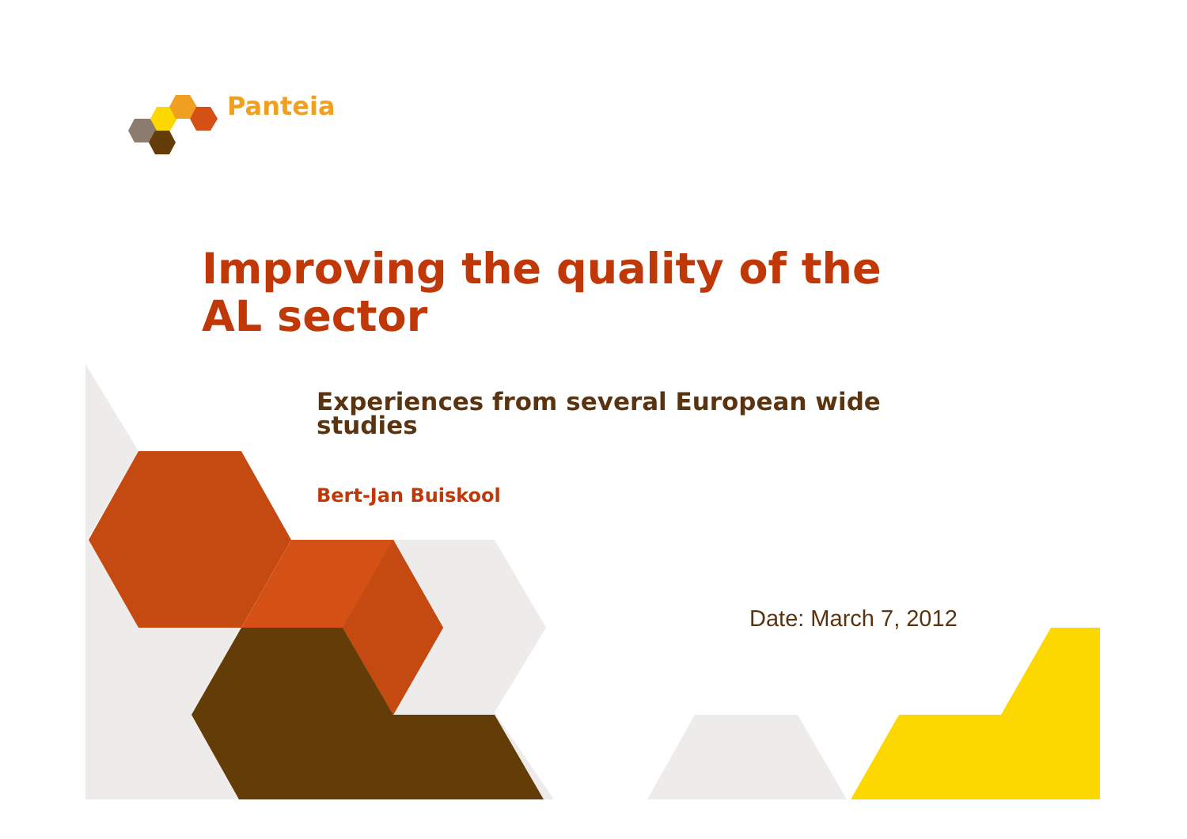Panteia
Improving the quality of the
AL sector
Experiences from several European wide
studies
Bert-Jan Buiskool
Date: March 7, 2012